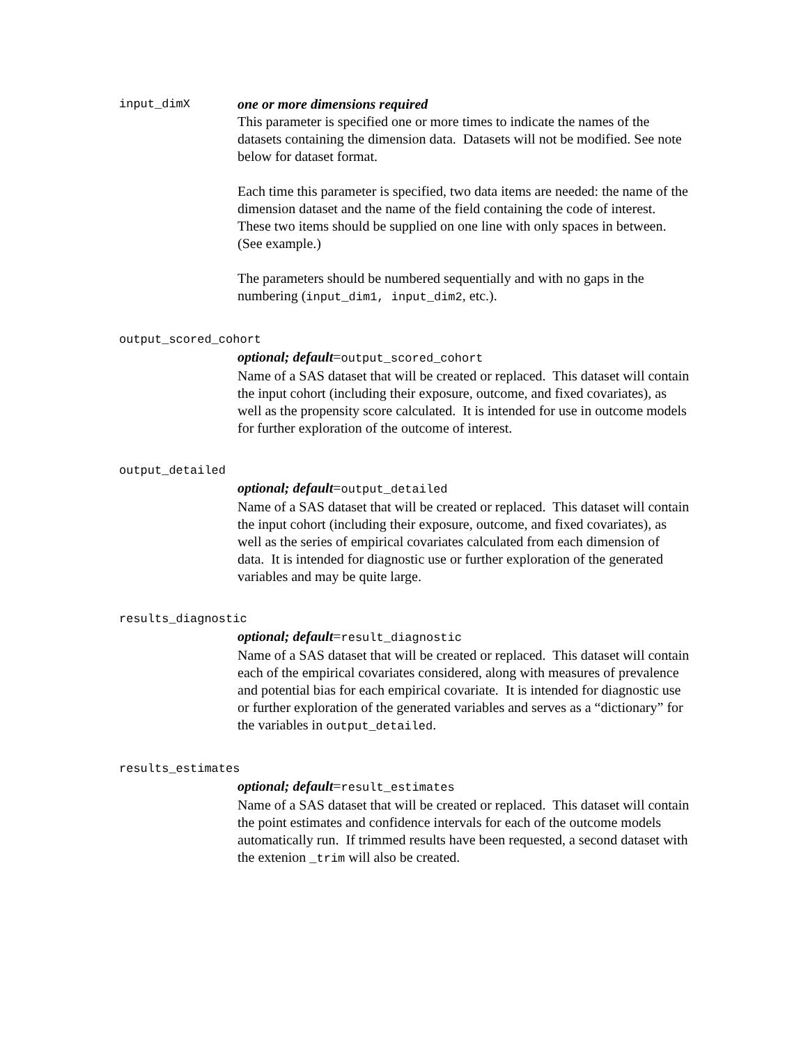input_dimX
one or more dimensions required
This parameter is specified one or more times to indicate the names of the datasets containing the dimension data. Datasets will not be modified. See note below for dataset format.
Each time this parameter is specified, two data items are needed: the name of the dimension dataset and the name of the field containing the code of interest. These two items should be supplied on one line with only spaces in between. (See example.)
The parameters should be numbered sequentially and with no gaps in the numbering (input_dim1, input_dim2, etc.).
output_scored_cohort
optional; default=output_scored_cohort
Name of a SAS dataset that will be created or replaced. This dataset will contain the input cohort (including their exposure, outcome, and fixed covariates), as well as the propensity score calculated. It is intended for use in outcome models for further exploration of the outcome of interest.
output_detailed
optional; default=output_detailed
Name of a SAS dataset that will be created or replaced. This dataset will contain the input cohort (including their exposure, outcome, and fixed covariates), as well as the series of empirical covariates calculated from each dimension of data. It is intended for diagnostic use or further exploration of the generated variables and may be quite large.
results_diagnostic
optional; default=result_diagnostic
Name of a SAS dataset that will be created or replaced. This dataset will contain each of the empirical covariates considered, along with measures of prevalence and potential bias for each empirical covariate. It is intended for diagnostic use or further exploration of the generated variables and serves as a “dictionary” for the variables in output_detailed.
results_estimates
optional; default=result_estimates
Name of a SAS dataset that will be created or replaced. This dataset will contain the point estimates and confidence intervals for each of the outcome models automatically run. If trimmed results have been requested, a second dataset with the extenion _trim will also be created.